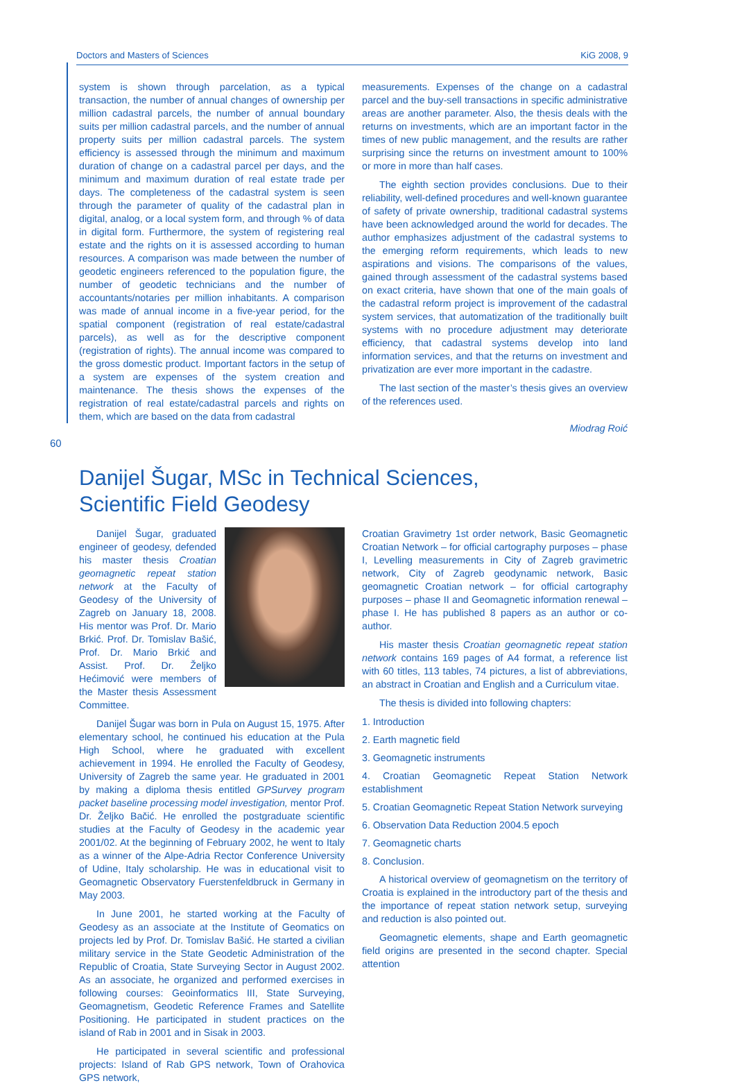Doctors and Masters of Sciences KiG 2008, 9
system is shown through parcelation, as a typical transaction, the number of annual changes of ownership per million cadastral parcels, the number of annual boundary suits per million cadastral parcels, and the number of annual property suits per million cadastral parcels. The system efficiency is assessed through the minimum and maximum duration of change on a cadastral parcel per days, and the minimum and maximum duration of real estate trade per days. The completeness of the cadastral system is seen through the parameter of quality of the cadastral plan in digital, analog, or a local system form, and through % of data in digital form. Furthermore, the system of registering real estate and the rights on it is assessed according to human resources. A comparison was made between the number of geodetic engineers referenced to the population figure, the number of geodetic technicians and the number of accountants/notaries per million inhabitants. A comparison was made of annual income in a five-year period, for the spatial component (registration of real estate/cadastral parcels), as well as for the descriptive component (registration of rights). The annual income was compared to the gross domestic product. Important factors in the setup of a system are expenses of the system creation and maintenance. The thesis shows the expenses of the registration of real estate/cadastral parcels and rights on them, which are based on the data from cadastral
measurements. Expenses of the change on a cadastral parcel and the buy-sell transactions in specific administrative areas are another parameter. Also, the thesis deals with the returns on investments, which are an important factor in the times of new public management, and the results are rather surprising since the returns on investment amount to 100% or more in more than half cases.
The eighth section provides conclusions. Due to their reliability, well-defined procedures and well-known guarantee of safety of private ownership, traditional cadastral systems have been acknowledged around the world for decades. The author emphasizes adjustment of the cadastral systems to the emerging reform requirements, which leads to new aspirations and visions. The comparisons of the values, gained through assessment of the cadastral systems based on exact criteria, have shown that one of the main goals of the cadastral reform project is improvement of the cadastral system services, that automatization of the traditionally built systems with no procedure adjustment may deteriorate efficiency, that cadastral systems develop into land information services, and that the returns on investment and privatization are ever more important in the cadastre.
The last section of the master’s thesis gives an overview of the references used.
Miodrag Roić
60
Danijel Šugar, MSc in Technical Sciences,
Scientific Field Geodesy
Danijel Šugar, graduated engineer of geodesy, defended his master thesis Croatian geomagnetic repeat station network at the Faculty of Geodesy of the University of Zagreb on January 18, 2008. His mentor was Prof. Dr. Mario Brkić. Prof. Dr. Tomislav Bašić, Prof. Dr. Mario Brkić and Assist. Prof. Dr. Željko Hećimović were members of the Master thesis Assessment Committee.
Danijel Šugar was born in Pula on August 15, 1975. After elementary school, he continued his education at the Pula High School, where he graduated with excellent achievement in 1994. He enrolled the Faculty of Geodesy, University of Zagreb the same year. He graduated in 2001 by making a diploma thesis entitled GPSurvey program packet baseline processing model investigation, mentor Prof. Dr. Željko Bačić. He enrolled the postgraduate scientific studies at the Faculty of Geodesy in the academic year 2001/02. At the beginning of February 2002, he went to Italy as a winner of the Alpe-Adria Rector Conference University of Udine, Italy scholarship. He was in educational visit to Geomagnetic Observatory Fuerstenfeldbruck in Germany in May 2003.
In June 2001, he started working at the Faculty of Geodesy as an associate at the Institute of Geomatics on projects led by Prof. Dr. Tomislav Bašić. He started a civilian military service in the State Geodetic Administration of the Republic of Croatia, State Surveying Sector in August 2002. As an associate, he organized and performed exercises in following courses: Geoinformatics III, State Surveying, Geomagnetism, Geodetic Reference Frames and Satellite Positioning. He participated in student practices on the island of Rab in 2001 and in Sisak in 2003.
He participated in several scientific and professional projects: Island of Rab GPS network, Town of Orahovica GPS network,
Croatian Gravimetry 1st order network, Basic Geomagnetic Croatian Network – for official cartography purposes – phase I, Levelling measurements in City of Zagreb gravimetric network, City of Zagreb geodynamic network, Basic geomagnetic Croatian network – for official cartography purposes – phase II and Geomagnetic information renewal – phase I. He has published 8 papers as an author or co-author.
His master thesis Croatian geomagnetic repeat station network contains 169 pages of A4 format, a reference list with 60 titles, 113 tables, 74 pictures, a list of abbreviations, an abstract in Croatian and English and a Curriculum vitae.
The thesis is divided into following chapters:
1. Introduction
2. Earth magnetic field
3. Geomagnetic instruments
4. Croatian Geomagnetic Repeat Station Network establishment
5. Croatian Geomagnetic Repeat Station Network surveying
6. Observation Data Reduction 2004.5 epoch
7. Geomagnetic charts
8. Conclusion.
A historical overview of geomagnetism on the territory of Croatia is explained in the introductory part of the thesis and the importance of repeat station network setup, surveying and reduction is also pointed out.
Geomagnetic elements, shape and Earth geomagnetic field origins are presented in the second chapter. Special attention